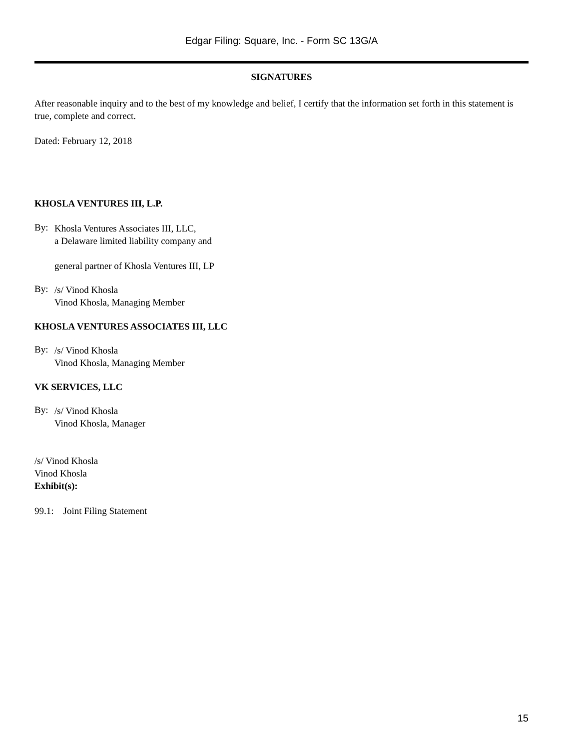Edgar Filing: Square, Inc. - Form SC 13G/A
SIGNATURES
After reasonable inquiry and to the best of my knowledge and belief, I certify that the information set forth in this statement is true, complete and correct.
Dated: February 12, 2018
KHOSLA VENTURES III, L.P.
By:
Khosla Ventures Associates III, LLC,
a Delaware limited liability company and
general partner of Khosla Ventures III, LP
By:
/s/ Vinod Khosla
Vinod Khosla, Managing Member
KHOSLA VENTURES ASSOCIATES III, LLC
By:
/s/ Vinod Khosla
Vinod Khosla, Managing Member
VK SERVICES, LLC
By:
/s/ Vinod Khosla
Vinod Khosla, Manager
/s/ Vinod Khosla
Vinod Khosla
Exhibit(s):
99.1: Joint Filing Statement
15